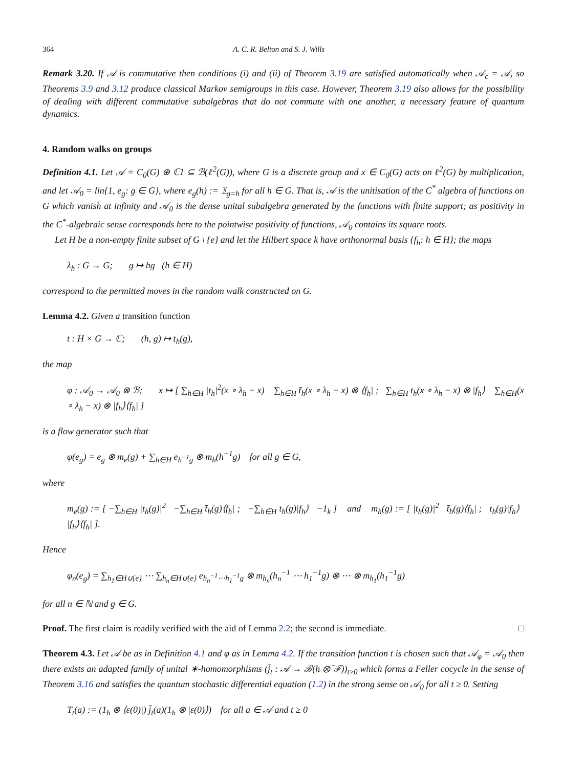364 A. C. R. Belton and S. J. Wills
Remark 3.20. If 𝒜 is commutative then conditions (i) and (ii) of Theorem 3.19 are satisfied automatically when 𝒜<sub>c</sub> = 𝒜, so Theorems 3.9 and 3.12 produce classical Markov semigroups in this case. However, Theorem 3.19 also allows for the possibility of dealing with different commutative subalgebras that do not commute with one another, a necessary feature of quantum dynamics.
4. Random walks on groups
Definition 4.1. Let 𝒜 = C<sub>0</sub>(G) ⊕ ℂ1 ⊆ ℬ(ℓ<sup>2</sup>(G)), where G is a discrete group and x ∈ C<sub>0</sub>(G) acts on ℓ<sup>2</sup>(G) by multiplication, and let 𝒜<sub>0</sub> = lin{1, e<sub>g</sub>: g ∈ G}, where e<sub>g</sub>(h) := 𝟙<sub>g=h</sub> for all h ∈ G. That is, 𝒜 is the unitisation of the C<sup>*</sup> algebra of functions on G which vanish at infinity and 𝒜<sub>0</sub> is the dense unital subalgebra generated by the functions with finite support; as positivity in the C<sup>*</sup>-algebraic sense corresponds here to the pointwise positivity of functions, 𝒜<sub>0</sub> contains its square roots.
Let H be a non-empty finite subset of G \ {e} and let the Hilbert space k have orthonormal basis {f<sub>h</sub>: h ∈ H}; the maps
λ<sub>h</sub> : G → G; g ↦ hg (h ∈ H)
correspond to the permitted moves in the random walk constructed on G.
Lemma 4.2. Given a transition function
t : H × G → ℂ; (h, g) ↦ t<sub>h</sub>(g),
the map
φ : 𝒜<sub>0</sub> → 𝒜<sub>0</sub> ⊗ ℬ; x ↦ [ ∑<sub>h∈H</sub> |t<sub>h</sub>|<sup>2</sup>(x ∘ λ<sub>h</sub> − x) ∑<sub>h∈H</sub> t̄<sub>h</sub>(x ∘ λ<sub>h</sub> − x) ⊗ ⟨f<sub>h</sub>| ; ∑<sub>h∈H</sub> t<sub>h</sub>(x ∘ λ<sub>h</sub> − x) ⊗ |f<sub>h</sub>⟩ ∑<sub>h∈H</sub>(x ∘ λ<sub>h</sub> − x) ⊗ |f<sub>h</sub>⟩⟨f<sub>h</sub>| ]
is a flow generator such that
φ(e<sub>g</sub>) = e<sub>g</sub> ⊗ m<sub>e</sub>(g) + ∑<sub>h∈H</sub> e<sub>h<sup>−1</sup>g</sub> ⊗ m<sub>h</sub>(h<sup>−1</sup>g) for all g ∈ G,
where
m<sub>e</sub>(g) := [ −∑<sub>h∈H</sub> |t<sub>h</sub>(g)|<sup>2</sup> −∑<sub>h∈H</sub> t̄<sub>h</sub>(g)⟨f<sub>h</sub>| ; −∑<sub>h∈H</sub> t<sub>h</sub>(g)|f<sub>h</sub>⟩ −1<sub>k</sub> ] and m<sub>h</sub>(g) := [ |t<sub>h</sub>(g)|<sup>2</sup> t̄<sub>h</sub>(g)⟨f<sub>h</sub>| ; t<sub>h</sub>(g)|f<sub>h</sub>⟩ |f<sub>h</sub>⟩⟨f<sub>h</sub>| ].
Hence
φ<sub>n</sub>(e<sub>g</sub>) = ∑<sub>h<sub>1</sub>∈H∪{e}</sub> ⋯ ∑<sub>h<sub>n</sub>∈H∪{e}</sub> e<sub>h<sub>n</sub><sup>−1</sup>⋯h<sub>1</sub><sup>−1</sup>g</sub> ⊗ m<sub>h<sub>n</sub></sub>(h<sub>n</sub><sup>−1</sup> ⋯ h<sub>1</sub><sup>−1</sup>g) ⊗ ⋯ ⊗ m<sub>h<sub>1</sub></sub>(h<sub>1</sub><sup>−1</sup>g)
for all n ∈ ℕ and g ∈ G.
Proof. The first claim is readily verified with the aid of Lemma 2.2; the second is immediate. □
Theorem 4.3. Let 𝒜 be as in Definition 4.1 and φ as in Lemma 4.2. If the transition function t is chosen such that 𝒜<sub>φ</sub> = 𝒜<sub>0</sub> then there exists an adapted family of unital ∗-homomorphisms (j̄<sub>t</sub> : 𝒜 → ℬ(h ⊗̄ ℱ))<sub>t≥0</sub> which forms a Feller cocycle in the sense of Theorem 3.16 and satisfies the quantum stochastic differential equation (1.2) in the strong sense on 𝒜<sub>0</sub> for all t ≥ 0. Setting
T<sub>t</sub>(a) := (1<sub>h</sub> ⊗ ⟨ε(0)|) j̄<sub>t</sub>(a)(1<sub>h</sub> ⊗ |ε(0)⟩) for all a ∈ 𝒜 and t ≥ 0